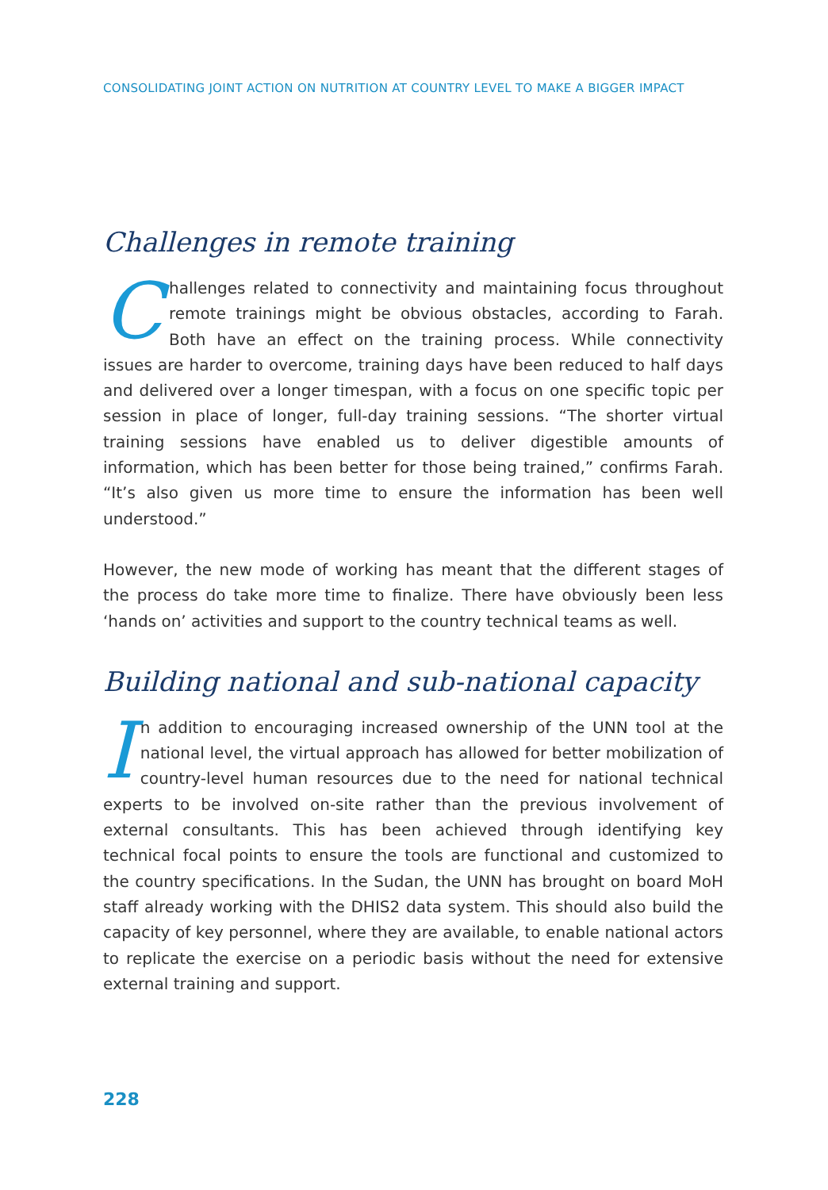CONSOLIDATING JOINT ACTION ON NUTRITION AT COUNTRY LEVEL TO MAKE A BIGGER IMPACT
Challenges in remote training
Challenges related to connectivity and maintaining focus throughout remote trainings might be obvious obstacles, according to Farah. Both have an effect on the training process. While connectivity issues are harder to overcome, training days have been reduced to half days and delivered over a longer timespan, with a focus on one specific topic per session in place of longer, full-day training sessions. “The shorter virtual training sessions have enabled us to deliver digestible amounts of information, which has been better for those being trained,” confirms Farah. “It’s also given us more time to ensure the information has been well understood.”
However, the new mode of working has meant that the different stages of the process do take more time to finalize. There have obviously been less ‘hands on’ activities and support to the country technical teams as well.
Building national and sub-national capacity
In addition to encouraging increased ownership of the UNN tool at the national level, the virtual approach has allowed for better mobilization of country-level human resources due to the need for national technical experts to be involved on-site rather than the previous involvement of external consultants. This has been achieved through identifying key technical focal points to ensure the tools are functional and customized to the country specifications. In the Sudan, the UNN has brought on board MoH staff already working with the DHIS2 data system. This should also build the capacity of key personnel, where they are available, to enable national actors to replicate the exercise on a periodic basis without the need for extensive external training and support.
228